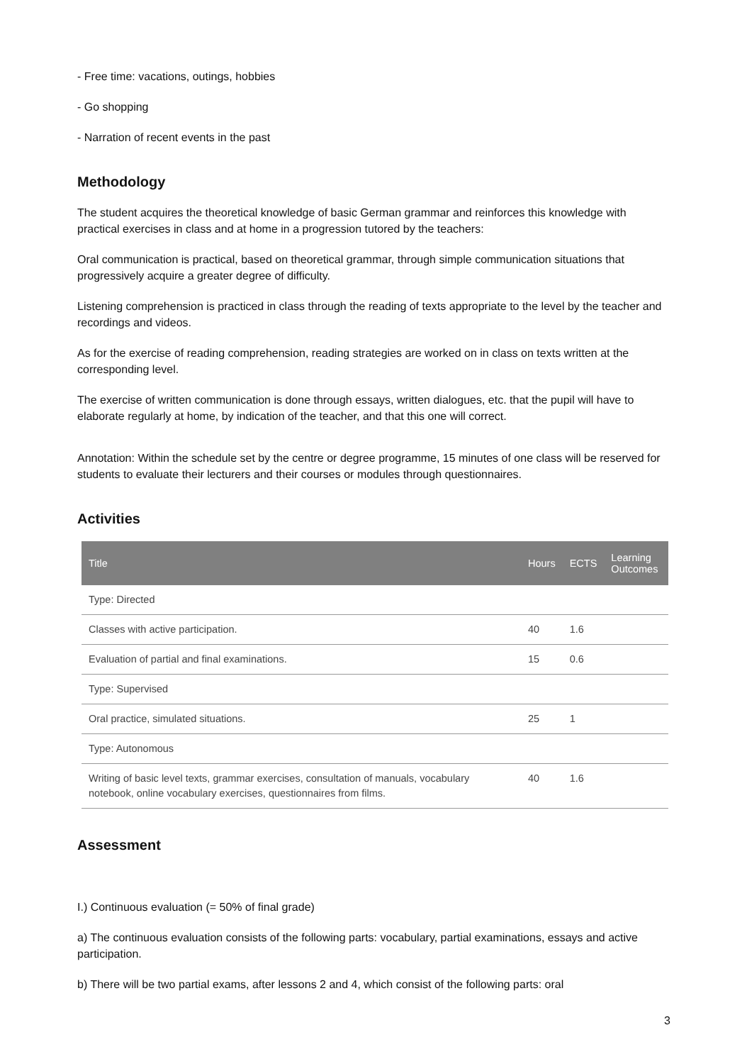- Free time: vacations, outings, hobbies
- Go shopping
- Narration of recent events in the past
Methodology
The student acquires the theoretical knowledge of basic German grammar and reinforces this knowledge with practical exercises in class and at home in a progression tutored by the teachers:
Oral communication is practical, based on theoretical grammar, through simple communication situations that progressively acquire a greater degree of difficulty.
Listening comprehension is practiced in class through the reading of texts appropriate to the level by the teacher and recordings and videos.
As for the exercise of reading comprehension, reading strategies are worked on in class on texts written at the corresponding level.
The exercise of written communication is done through essays, written dialogues, etc. that the pupil will have to elaborate regularly at home, by indication of the teacher, and that this one will correct.
Annotation: Within the schedule set by the centre or degree programme, 15 minutes of one class will be reserved for students to evaluate their lecturers and their courses or modules through questionnaires.
Activities
| Title | Hours | ECTS | Learning Outcomes |
| --- | --- | --- | --- |
| Type: Directed | | | |
| Classes with active participation. | 40 | 1.6 | |
| Evaluation of partial and final examinations. | 15 | 0.6 | |
| Type: Supervised | | | |
| Oral practice, simulated situations. | 25 | 1 | |
| Type: Autonomous | | | |
| Writing of basic level texts, grammar exercises, consultation of manuals, vocabulary notebook, online vocabulary exercises, questionnaires from films. | 40 | 1.6 | |
Assessment
I.) Continuous evaluation (= 50% of final grade)
a) The continuous evaluation consists of the following parts: vocabulary, partial examinations, essays and active participation.
b) There will be two partial exams, after lessons 2 and 4, which consist of the following parts: oral
3